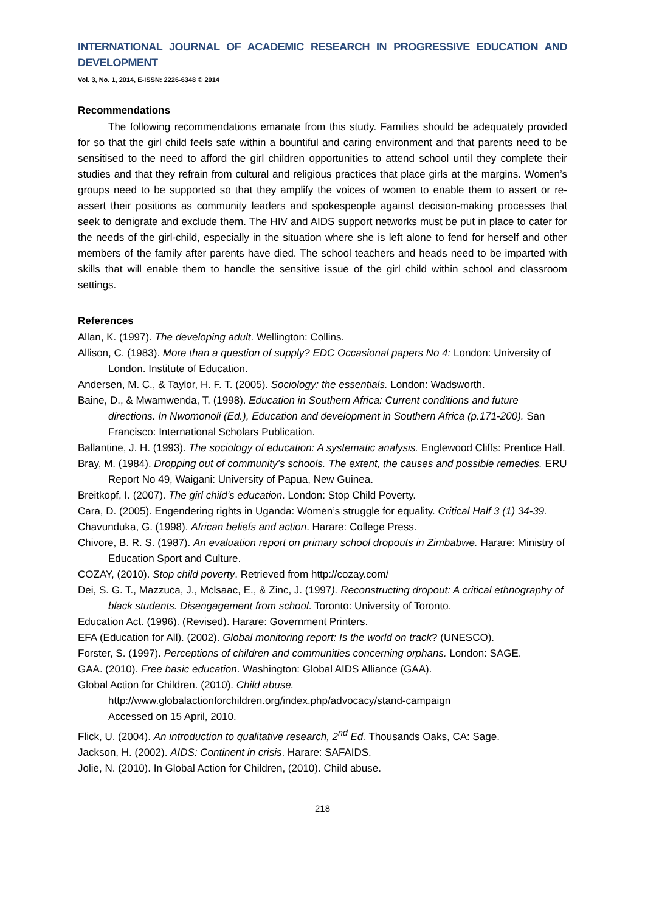INTERNATIONAL JOURNAL OF ACADEMIC RESEARCH IN PROGRESSIVE EDUCATION AND DEVELOPMENT
Vol. 3, No. 1, 2014, E-ISSN: 2226-6348 © 2014
Recommendations
The following recommendations emanate from this study. Families should be adequately provided for so that the girl child feels safe within a bountiful and caring environment and that parents need to be sensitised to the need to afford the girl children opportunities to attend school until they complete their studies and that they refrain from cultural and religious practices that place girls at the margins. Women’s groups need to be supported so that they amplify the voices of women to enable them to assert or re-assert their positions as community leaders and spokespeople against decision-making processes that seek to denigrate and exclude them. The HIV and AIDS support networks must be put in place to cater for the needs of the girl-child, especially in the situation where she is left alone to fend for herself and other members of the family after parents have died. The school teachers and heads need to be imparted with skills that will enable them to handle the sensitive issue of the girl child within school and classroom settings.
References
Allan, K. (1997). The developing adult. Wellington: Collins.
Allison, C. (1983). More than a question of supply? EDC Occasional papers No 4: London: University of London. Institute of Education.
Andersen, M. C., & Taylor, H. F. T. (2005). Sociology: the essentials. London: Wadsworth.
Baine, D., & Mwamwenda, T. (1998). Education in Southern Africa: Current conditions and future directions. In Nwomonoli (Ed.), Education and development in Southern Africa (p.171-200). San Francisco: International Scholars Publication.
Ballantine, J. H. (1993). The sociology of education: A systematic analysis. Englewood Cliffs: Prentice Hall.
Bray, M. (1984). Dropping out of community’s schools. The extent, the causes and possible remedies. ERU Report No 49, Waigani: University of Papua, New Guinea.
Breitkopf, I. (2007). The girl child’s education. London: Stop Child Poverty.
Cara, D. (2005). Engendering rights in Uganda: Women’s struggle for equality. Critical Half 3 (1) 34-39.
Chavunduka, G. (1998). African beliefs and action. Harare: College Press.
Chivore, B. R. S. (1987). An evaluation report on primary school dropouts in Zimbabwe. Harare: Ministry of Education Sport and Culture.
COZAY, (2010). Stop child poverty. Retrieved from http://cozay.com/
Dei, S. G. T., Mazzuca, J., Mclsaac, E., & Zinc, J. (1997). Reconstructing dropout: A critical ethnography of black students. Disengagement from school. Toronto: University of Toronto.
Education Act. (1996). (Revised). Harare: Government Printers.
EFA (Education for All). (2002). Global monitoring report: Is the world on track? (UNESCO).
Forster, S. (1997). Perceptions of children and communities concerning orphans. London: SAGE.
GAA. (2010). Free basic education. Washington: Global AIDS Alliance (GAA).
Global Action for Children. (2010). Child abuse.
http://www.globalactionforchildren.org/index.php/advocacy/stand-campaign
Accessed on 15 April, 2010.
Flick, U. (2004). An introduction to qualitative research, 2<sup>nd</sup> Ed. Thousands Oaks, CA: Sage.
Jackson, H. (2002). AIDS: Continent in crisis. Harare: SAFAIDS.
Jolie, N. (2010). In Global Action for Children, (2010). Child abuse.
218